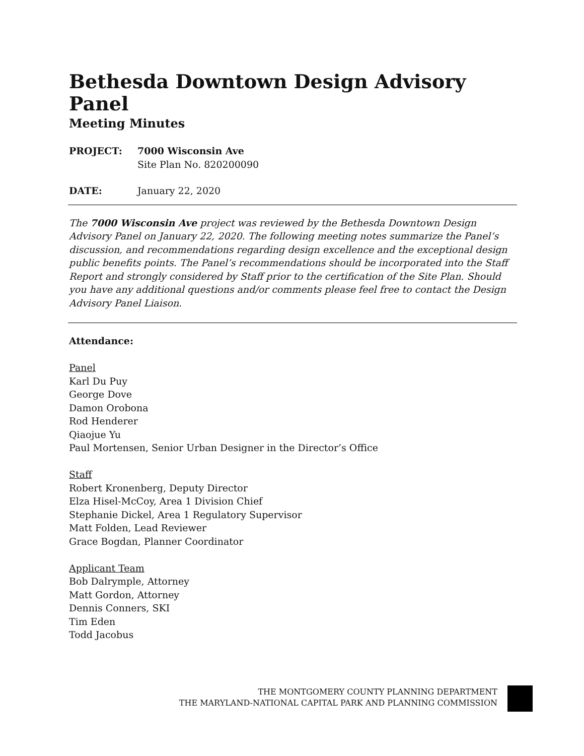Bethesda Downtown Design Advisory Panel
Meeting Minutes
PROJECT: 7000 Wisconsin Ave
Site Plan No. 820200090
DATE: January 22, 2020
The 7000 Wisconsin Ave project was reviewed by the Bethesda Downtown Design Advisory Panel on January 22, 2020. The following meeting notes summarize the Panel’s discussion, and recommendations regarding design excellence and the exceptional design public benefits points. The Panel’s recommendations should be incorporated into the Staff Report and strongly considered by Staff prior to the certification of the Site Plan. Should you have any additional questions and/or comments please feel free to contact the Design Advisory Panel Liaison.
Attendance:
Panel
Karl Du Puy
George Dove
Damon Orobona
Rod Henderer
Qiaojue Yu
Paul Mortensen, Senior Urban Designer in the Director’s Office
Staff
Robert Kronenberg, Deputy Director
Elza Hisel-McCoy, Area 1 Division Chief
Stephanie Dickel, Area 1 Regulatory Supervisor
Matt Folden, Lead Reviewer
Grace Bogdan, Planner Coordinator
Applicant Team
Bob Dalrymple, Attorney
Matt Gordon, Attorney
Dennis Conners, SKI
Tim Eden
Todd Jacobus
THE MONTGOMERY COUNTY PLANNING DEPARTMENT
THE MARYLAND-NATIONAL CAPITAL PARK AND PLANNING COMMISSION